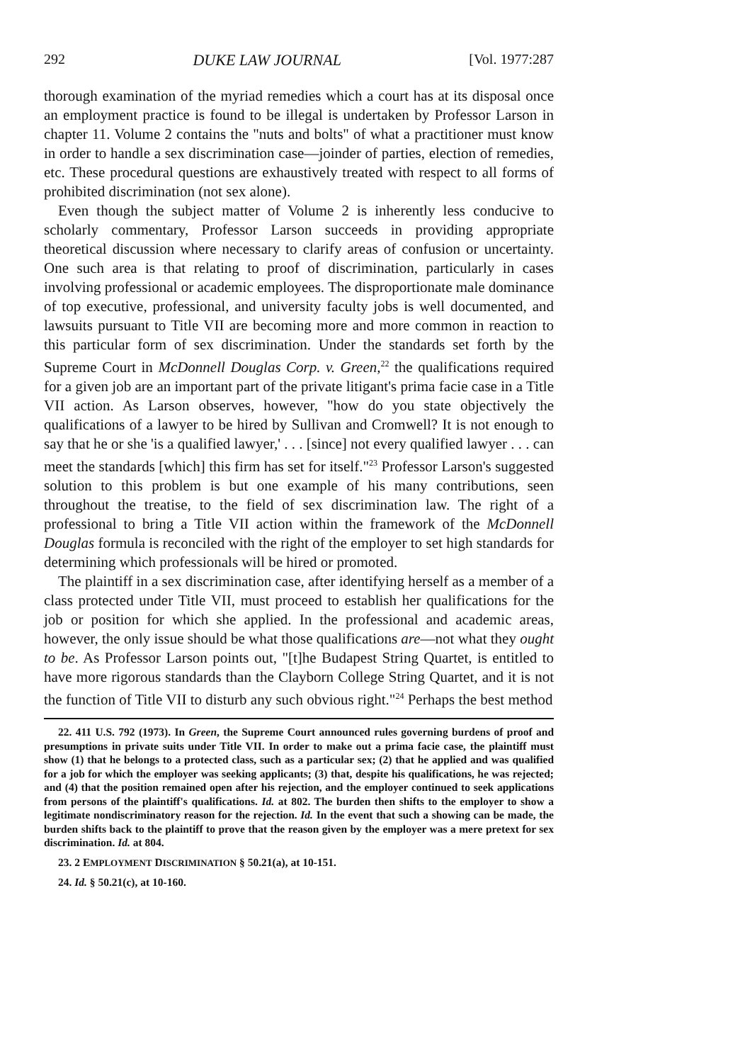292 DUKE LAW JOURNAL [Vol. 1977:287
thorough examination of the myriad remedies which a court has at its disposal once an employment practice is found to be illegal is undertaken by Professor Larson in chapter 11. Volume 2 contains the "nuts and bolts" of what a practitioner must know in order to handle a sex discrimination case—joinder of parties, election of remedies, etc. These procedural questions are exhaustively treated with respect to all forms of prohibited discrimination (not sex alone).
Even though the subject matter of Volume 2 is inherently less conducive to scholarly commentary, Professor Larson succeeds in providing appropriate theoretical discussion where necessary to clarify areas of confusion or uncertainty. One such area is that relating to proof of discrimination, particularly in cases involving professional or academic employees. The disproportionate male dominance of top executive, professional, and university faculty jobs is well documented, and lawsuits pursuant to Title VII are becoming more and more common in reaction to this particular form of sex discrimination. Under the standards set forth by the Supreme Court in McDonnell Douglas Corp. v. Green,<sup>22</sup> the qualifications required for a given job are an important part of the private litigant's prima facie case in a Title VII action. As Larson observes, however, "how do you state objectively the qualifications of a lawyer to be hired by Sullivan and Cromwell? It is not enough to say that he or she 'is a qualified lawyer,' . . . [since] not every qualified lawyer . . . can meet the standards [which] this firm has set for itself."<sup>23</sup> Professor Larson's suggested solution to this problem is but one example of his many contributions, seen throughout the treatise, to the field of sex discrimination law. The right of a professional to bring a Title VII action within the framework of the McDonnell Douglas formula is reconciled with the right of the employer to set high standards for determining which professionals will be hired or promoted.
The plaintiff in a sex discrimination case, after identifying herself as a member of a class protected under Title VII, must proceed to establish her qualifications for the job or position for which she applied. In the professional and academic areas, however, the only issue should be what those qualifications are—not what they ought to be. As Professor Larson points out, "[t]he Budapest String Quartet, is entitled to have more rigorous standards than the Clayborn College String Quartet, and it is not the function of Title VII to disturb any such obvious right."<sup>24</sup> Perhaps the best method
22. 411 U.S. 792 (1973). In Green, the Supreme Court announced rules governing burdens of proof and presumptions in private suits under Title VII. In order to make out a prima facie case, the plaintiff must show (1) that he belongs to a protected class, such as a particular sex; (2) that he applied and was qualified for a job for which the employer was seeking applicants; (3) that, despite his qualifications, he was rejected; and (4) that the position remained open after his rejection, and the employer continued to seek applications from persons of the plaintiff's qualifications. Id. at 802. The burden then shifts to the employer to show a legitimate nondiscriminatory reason for the rejection. Id. In the event that such a showing can be made, the burden shifts back to the plaintiff to prove that the reason given by the employer was a mere pretext for sex discrimination. Id. at 804.
23. 2 EMPLOYMENT DISCRIMINATION § 50.21(a), at 10-151.
24. Id. § 50.21(c), at 10-160.